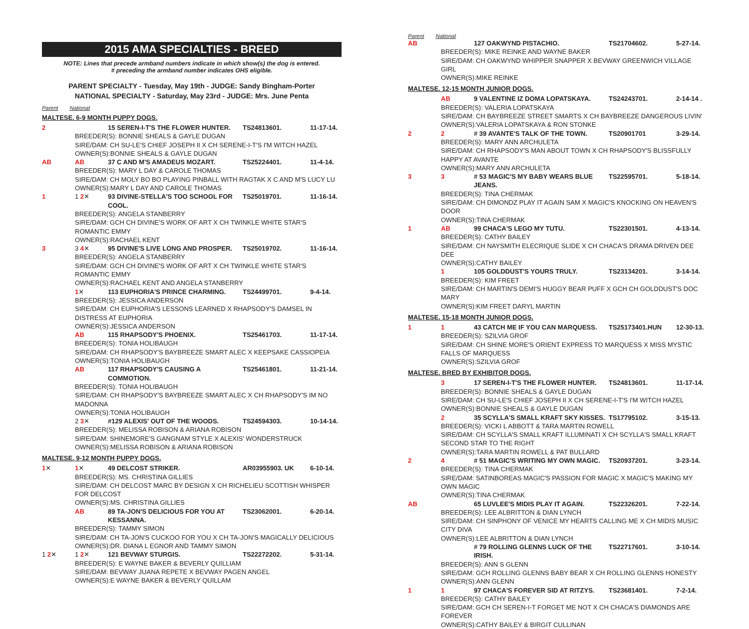2015 AMA SPECIALTIES - BREED
NOTE: Lines that precede armband numbers indicate in which show(s) the dog is entered.
# preceding the armband number indicates OHS eligible.
PARENT SPECIALTY - Tuesday, May 19th - JUDGE: Sandy Bingham-Porter
NATIONAL SPECIALTY - Saturday, May 23rd - JUDGE: Mrs. June Penta
Parent National
MALTESE. 6-9 MONTH PUPPY DOGS.
2
15 SEREN-I-T'S THE FLOWER HUNTER. TS24813601. 11-17-14.
BREEDER(S): BONNIE SHEALS & GAYLE DUGAN
SIRE/DAM: CH SU-LE'S CHIEF JOSEPH II X CH SERENE-I-T'S I'M WITCH HAZEL
OWNER(S):BONNIE SHEALS & GAYLE DUGAN
AB AB
37 C AND M'S AMADEUS MOZART. TS25224401. 11-4-14.
BREEDER(S): MARY L DAY & CAROLE THOMAS
SIRE/DAM: CH MOLY BO BO PLAYING PINBALL WITH RAGTAK X C AND M'S LUCY LU
OWNER(S):MARY L DAY AND CAROLE THOMAS
1 1 2✕
93 DIVINE-STELLA'S TOO SCHOOL FOR COOL. TS25019701. 11-16-14.
BREEDER(S): ANGELA STANBERRY
SIRE/DAM: GCH CH DIVINE'S WORK OF ART X CH TWINKLE WHITE STAR'S ROMANTIC EMMY
OWNER(S):RACHAEL KENT
3 3 4✕
95 DIVINE'S LIVE LONG AND PROSPER. TS25019702. 11-16-14.
BREEDER(S): ANGELA STANBERRY
SIRE/DAM: GCH CH DIVINE'S WORK OF ART X CH TWINKLE WHITE STAR'S ROMANTIC EMMY
OWNER(S):RACHAEL KENT AND ANGELA STANBERRY
1✕
113 EUPHORIA'S PRINCE CHARMING. TS24499701. 9-4-14.
BREEDER(S): JESSICA ANDERSON
SIRE/DAM: CH EUPHORIA'S LESSONS LEARNED X RHAPSODY'S DAMSEL IN DISTRESS AT EUPHORIA
OWNER(S):JESSICA ANDERSON
AB
115 RHAPSODY'S PHOENIX. TS25461703. 11-17-14.
BREEDER(S): TONIA HOLIBAUGH
SIRE/DAM: CH RHAPSODY'S BAYBREEZE SMART ALEC X KEEPSAKE CASSIOPEIA
OWNER(S):TONIA HOLIBAUGH
AB
117 RHAPSODY'S CAUSING A COMMOTION. TS25461801. 11-21-14.
BREEDER(S): TONIA HOLIBAUGH
SIRE/DAM: CH RHAPSODY'S BAYBREEZE SMART ALEC X CH RHAPSODY'S IM NO MADONNA
OWNER(S):TONIA HOLIBAUGH
2 3✕
#129 ALEXIS' OUT OF THE WOODS. TS24594303. 10-14-14.
BREEDER(S): MELISSA ROBISON & ARIANA ROBISON
SIRE/DAM: SHINEMORE'S GANGNAM STYLE X ALEXIS' WONDERSTRUCK
OWNER(S):MELISSA ROBISON & ARIANA ROBISON
MALTESE. 9-12 MONTH PUPPY DOGS.
1✕ 1✕
49 DELCOST STRIKER. AR03955903. UK 6-10-14.
BREEDER(S): MS. CHRISTINA GILLIES
SIRE/DAM: CH DELCOST MARC BY DESIGN X CH RICHELIEU SCOTTISH WHISPER FOR DELCOST
OWNER(S):MS. CHRISTINA GILLIES
AB
89 TA-JON'S DELICIOUS FOR YOU AT KESSANNA. TS23062001. 6-20-14.
BREEDER(S): TAMMY SIMON
SIRE/DAM: CH TA-JON'S CUCKOO FOR YOU X CH TA-JON'S MAGICALLY DELICIOUS
OWNER(S):DR. DIANA L EGNOR AND TAMMY SIMON
1 2✕ 1 2✕
121 BEVWAY STURGIS. TS22272202. 5-31-14.
BREEDER(S): E WAYNE BAKER & BEVERLY QUILLIAM
SIRE/DAM: BEVWAY JUANA REPETE X BEVWAY PAGEN ANGEL
OWNER(S):E WAYNE BAKER & BEVERLY QUILLAM
Parent National
AB
127 OAKWYND PISTACHIO. TS21704602. 5-27-14.
BREEDER(S): MIKE REINKE AND WAYNE BAKER
SIRE/DAM: CH OAKWYND WHIPPER SNAPPER X BEVWAY GREENWICH VILLAGE GIRL
OWNER(S):MIKE REINKE
MALTESE. 12-15 MONTH JUNIOR DOGS.
AB
9 VALENTINE IZ DOMA LOPATSKAYA. TS24243701. 2-14-14 .
BREEDER(S): VALERIA LOPATSKAYA
SIRE/DAM: CH BAYBREEZE STREET SMARTS X CH BAYBREEZE DANGEROUS LIVIN'
OWNER(S):VALERIA LOPATSKAYA & RON STONKE
2 2
# 39 AVANTE'S TALK OF THE TOWN. TS20901701 3-29-14.
BREEDER(S): MARY ANN ARCHULETA
SIRE/DAM: CH RHAPSODY'S MAN ABOUT TOWN X CH RHAPSODY'S BLISSFULLY HAPPY AT AVANTE
OWNER(S):MARY ANN ARCHULETA
3 3
# 53 MAGIC'S MY BABY WEARS BLUE JEANS. TS22595701. 5-18-14.
BREEDER(S): TINA CHERMAK
SIRE/DAM: CH DIMONDZ PLAY IT AGAIN SAM X MAGIC'S KNOCKING ON HEAVEN'S DOOR
OWNER(S):TINA CHERMAK
1 AB
99 CHACA'S LEGO MY TUTU. TS22301501. 4-13-14.
BREEDER(S): CATHY BAILEY
SIRE/DAM: CH NAYSMITH ELECRIQUE SLIDE X CH CHACA'S DRAMA DRIVEN DEE DEE
OWNER(S):CATHY BAILEY
1
105 GOLDDUST'S YOURS TRULY. TS23134201. 3-14-14.
BREEDER(S): KIM FREET
SIRE/DAM: CH MARTIN'S DEMI'S HUGGY BEAR PUFF X GCH CH GOLDDUST'S DOC MARY
OWNER(S):KIM FREET DARYL MARTIN
MALTESE. 15-18 MONTH JUNIOR DOGS.
1 1
43 CATCH ME IF YOU CAN MARQUESS. TS25173401.HUN 12-30-13.
BREEDER(S): SZILVIA GROF
SIRE/DAM: CH SHINE MORE'S ORIENT EXPRESS TO MARQUESS X MISS MYSTIC FALLS OF MARQUESS
OWNER(S):SZILVIA GROF
MALTESE. BRED BY EXHIBITOR DOGS.
3
17 SEREN-I-T'S THE FLOWER HUNTER. TS24813601. 11-17-14.
BREEDER(S): BONNIE SHEALS & GAYLE DUGAN
SIRE/DAM: CH SU-LE'S CHIEF JOSEPH II X CH SERENE-I-T'S I'M WITCH HAZEL
OWNER(S):BONNIE SHEALS & GAYLE DUGAN
2
35 SCYLLA'S SMALL KRAFT SKY KISSES. TS17795102. 3-15-13.
BREEDER(S): VICKI L ABBOTT & TARA MARTIN ROWELL
SIRE/DAM: CH SCYLLA'S SMALL KRAFT ILLUMINATI X CH SCYLLA'S SMALL KRAFT SECOND STAR TO THE RIGHT
OWNER(S):TARA MARTIN ROWELL & PAT BULLARD
2 4
# 51 MAGIC'S WRITING MY OWN MAGIC. TS20937201. 3-23-14.
BREEDER(S): TINA CHERMAK
SIRE/DAM: SATINBOREAS MAGIC'S PASSION FOR MAGIC X MAGIC'S MAKING MY OWN MAGIC
OWNER(S):TINA CHERMAK
AB
65 LUVLEE'S MIDIS PLAY IT AGAIN. TS22326201. 7-22-14.
BREEDER(S): LEE ALBRITTON & DIAN LYNCH
SIRE/DAM: CH SINPHONY OF VENICE MY HEARTS CALLING ME X CH MIDIS MUSIC CITY DIVA
OWNER(S):LEE ALBRITTON & DIAN LYNCH
# 79 ROLLING GLENNS LUCK OF THE IRISH. TS22717601. 3-10-14.
BREEDER(S): ANN S GLENN
SIRE/DAM: GCH ROLLING GLENNS BABY BEAR X CH ROLLING GLENNS HONESTY
OWNER(S):ANN GLENN
1 1
97 CHACA'S FOREVER SID AT RITZYS. TS23681401. 7-2-14.
BREEDER(S): CATHY BAILEY
SIRE/DAM: GCH CH SEREN-I-T FORGET ME NOT X CH CHACA'S DIAMONDS ARE FOREVER
OWNER(S):CATHY BAILEY & BIRGIT CULLINAN